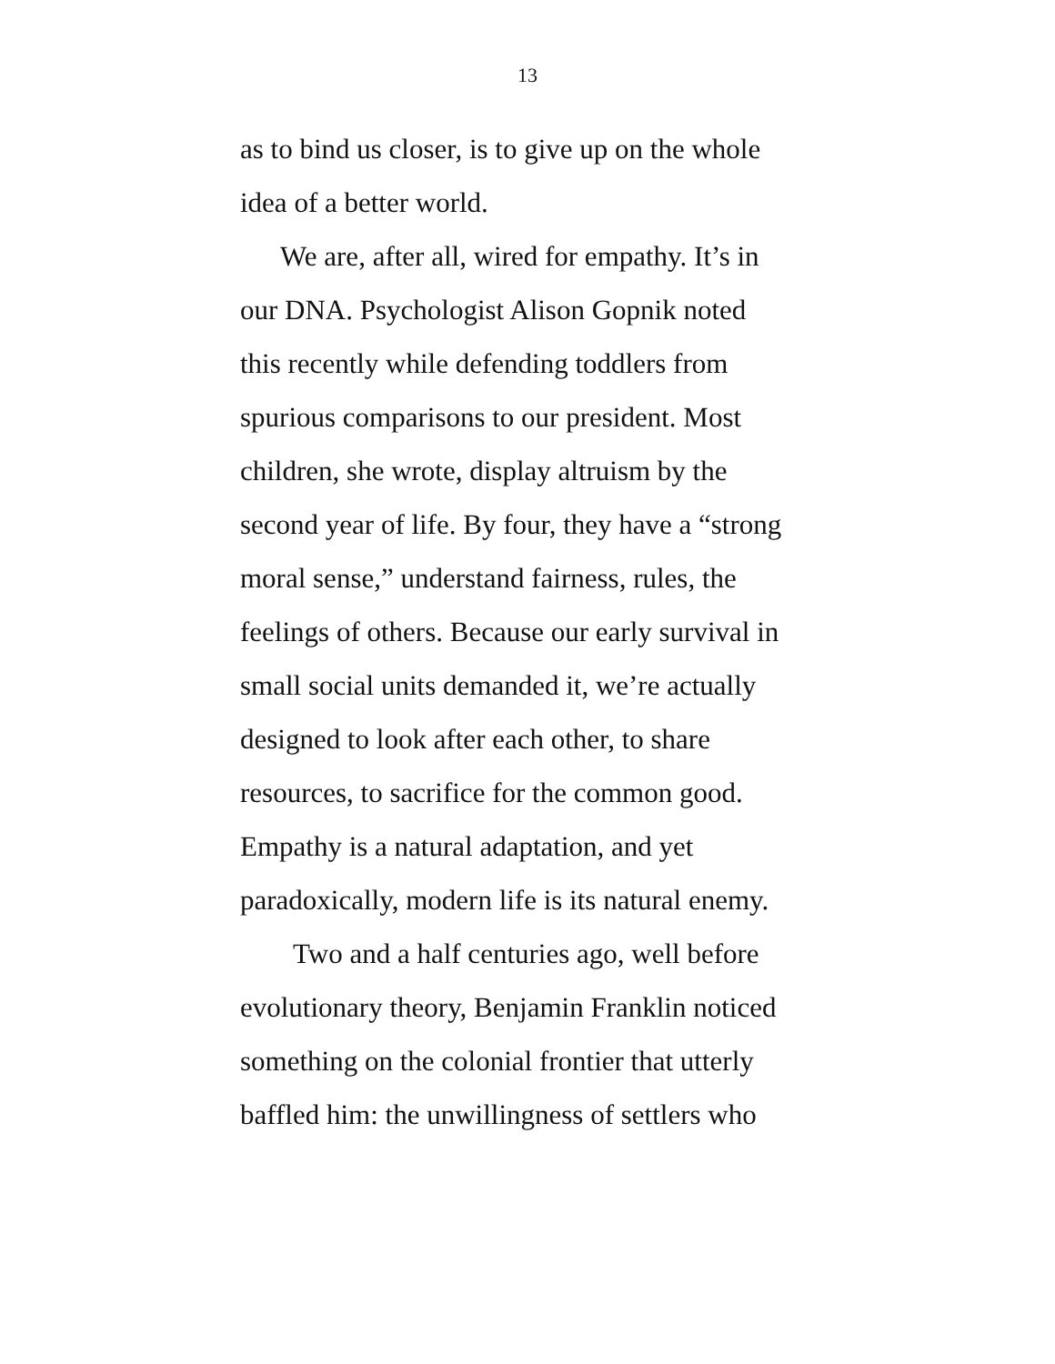13
as to bind us closer, is to give up on the whole
idea of a better world.
We are, after all, wired for empathy. It’s in
our DNA. Psychologist Alison Gopnik noted
this recently while defending toddlers from
spurious comparisons to our president. Most
children, she wrote, display altruism by the
second year of life. By four, they have a “strong
moral sense,” understand fairness, rules, the
feelings of others. Because our early survival in
small social units demanded it, we’re actually
designed to look after each other, to share
resources, to sacrifice for the common good.
Empathy is a natural adaptation, and yet
paradoxically, modern life is its natural enemy.
Two and a half centuries ago, well before
evolutionary theory, Benjamin Franklin noticed
something on the colonial frontier that utterly
baffled him: the unwillingness of settlers who